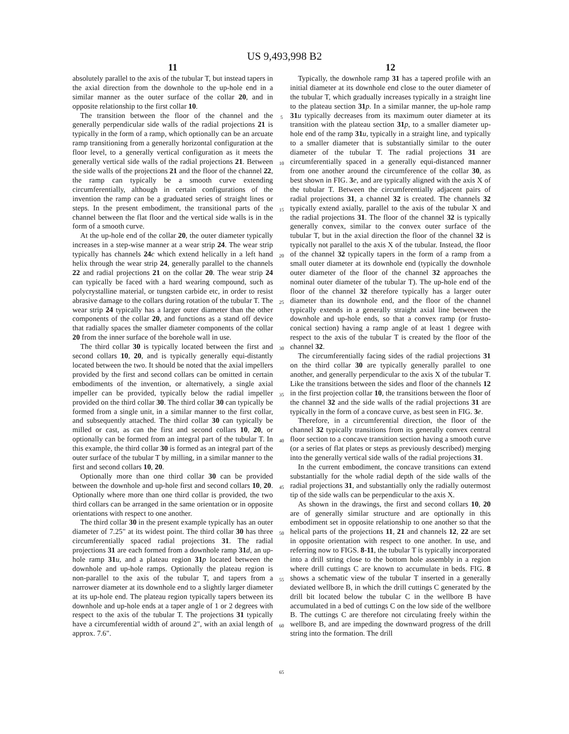US 9,493,998 B2
11
absolutely parallel to the axis of the tubular T, but instead tapers in the axial direction from the downhole to the up-hole end in a similar manner as the outer surface of the collar 20, and in opposite relationship to the first collar 10.
The transition between the floor of the channel and the generally perpendicular side walls of the radial projections 21 is typically in the form of a ramp, which optionally can be an arcuate ramp transitioning from a generally horizontal configuration at the floor level, to a generally vertical configuration as it meets the generally vertical side walls of the radial projections 21. Between the side walls of the projections 21 and the floor of the channel 22, the ramp can typically be a smooth curve extending circumferentially, although in certain configurations of the invention the ramp can be a graduated series of straight lines or steps. In the present embodiment, the transitional parts of the channel between the flat floor and the vertical side walls is in the form of a smooth curve.
At the up-hole end of the collar 20, the outer diameter typically increases in a step-wise manner at a wear strip 24. The wear strip typically has channels 24 c which extend helically in a left hand helix through the wear strip 24, generally parallel to the channels 22 and radial projections 21 on the collar 20. The wear strip 24 can typically be faced with a hard wearing compound, such as polycrystalline material, or tungsten carbide etc, in order to resist abrasive damage to the collars during rotation of the tubular T. The wear strip 24 typically has a larger outer diameter than the other components of the collar 20, and functions as a stand off device that radially spaces the smaller diameter components of the collar 20 from the inner surface of the borehole wall in use.
The third collar 30 is typically located between the first and second collars 10, 20, and is typically generally equi-distantly located between the two. It should be noted that the axial impellers provided by the first and second collars can be omitted in certain embodiments of the invention, or alternatively, a single axial impeller can be provided, typically below the radial impeller provided on the third collar 30. The third collar 30 can typically be formed from a single unit, in a similar manner to the first collar, and subsequently attached. The third collar 30 can typically be milled or cast, as can the first and second collars 10, 20, or optionally can be formed from an integral part of the tubular T. In this example, the third collar 30 is formed as an integral part of the outer surface of the tubular T by milling, in a similar manner to the first and second collars 10, 20.
Optionally more than one third collar 30 can be provided between the downhole and up-hole first and second collars 10, 20. Optionally where more than one third collar is provided, the two third collars can be arranged in the same orientation or in opposite orientations with respect to one another.
The third collar 30 in the present example typically has an outer diameter of 7.25" at its widest point. The third collar 30 has three circumferentially spaced radial projections 31. The radial projections 31 are each formed from a downhole ramp 31 d, an up-hole ramp 31 u, and a plateau region 31 p located between the downhole and up-hole ramps. Optionally the plateau region is non-parallel to the axis of the tubular T, and tapers from a narrower diameter at its downhole end to a slightly larger diameter at its up-hole end. The plateau region typically tapers between its downhole and up-hole ends at a taper angle of 1 or 2 degrees with respect to the axis of the tubular T. The projections 31 typically have a circumferential width of around 2", with an axial length of approx. 7.6".
5
10
15
20
25
30
35
40
45
50
55
60
65
12
Typically, the downhole ramp 31 has a tapered profile with an initial diameter at its downhole end close to the outer diameter of the tubular T, which gradually increases typically in a straight line to the plateau section 31 p. In a similar manner, the up-hole ramp 31 u typically decreases from its maximum outer diameter at its transition with the plateau section 31 p, to a smaller diameter up-hole end of the ramp 31 u, typically in a straight line, and typically to a smaller diameter that is substantially similar to the outer diameter of the tubular T. The radial projections 31 are circumferentially spaced in a generally equi-distanced manner from one another around the circumference of the collar 30, as best shown in FIG. 3 e, and are typically aligned with the axis X of the tubular T. Between the circumferentially adjacent pairs of radial projections 31, a channel 32 is created. The channels 32 typically extend axially, parallel to the axis of the tubular X and the radial projections 31. The floor of the channel 32 is typically generally convex, similar to the convex outer surface of the tubular T, but in the axial direction the floor of the channel 32 is typically not parallel to the axis X of the tubular. Instead, the floor of the channel 32 typically tapers in the form of a ramp from a small outer diameter at its downhole end (typically the downhole outer diameter of the floor of the channel 32 approaches the nominal outer diameter of the tubular T). The up-hole end of the floor of the channel 32 therefore typically has a larger outer diameter than its downhole end, and the floor of the channel typically extends in a generally straight axial line between the downhole and up-hole ends, so that a convex ramp (or frusto-conical section) having a ramp angle of at least 1 degree with respect to the axis of the tubular T is created by the floor of the channel 32.
The circumferentially facing sides of the radial projections 31 on the third collar 30 are typically generally parallel to one another, and generally perpendicular to the axis X of the tubular T. Like the transitions between the sides and floor of the channels 12 in the first projection collar 10, the transitions between the floor of the channel 32 and the side walls of the radial projections 31 are typically in the form of a concave curve, as best seen in FIG. 3 e.
Therefore, in a circumferential direction, the floor of the channel 32 typically transitions from its generally convex central floor section to a concave transition section having a smooth curve (or a series of flat plates or steps as previously described) merging into the generally vertical side walls of the radial projections 31.
In the current embodiment, the concave transitions can extend substantially for the whole radial depth of the side walls of the radial projections 31, and substantially only the radially outermost tip of the side walls can be perpendicular to the axis X.
As shown in the drawings, the first and second collars 10, 20 are of generally similar structure and are optionally in this embodiment set in opposite relationship to one another so that the helical parts of the projections 11, 21 and channels 12, 22 are set in opposite orientation with respect to one another. In use, and referring now to FIGS. 8-11, the tubular T is typically incorporated into a drill string close to the bottom hole assembly in a region where drill cuttings C are known to accumulate in beds. FIG. 8 shows a schematic view of the tubular T inserted in a generally deviated wellbore B, in which the drill cuttings C generated by the drill bit located below the tubular C in the wellbore B have accumulated in a bed of cuttings C on the low side of the wellbore B. The cuttings C are therefore not circulating freely within the wellbore B, and are impeding the downward progress of the drill string into the formation. The drill